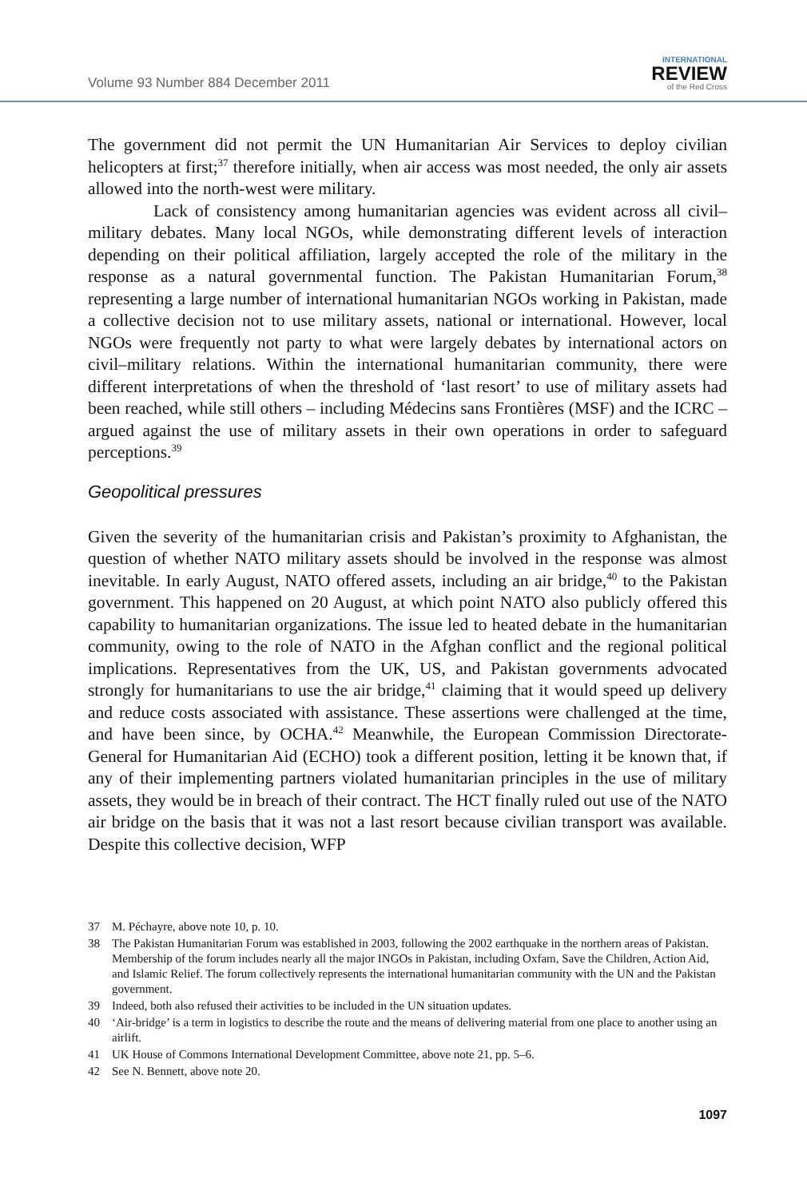Volume 93 Number 884 December 2011
INTERNATIONAL
REVIEW
of the Red Cross
The government did not permit the UN Humanitarian Air Services to deploy civilian helicopters at first;<sup>37</sup> therefore initially, when air access was most needed, the only air assets allowed into the north-west were military.
Lack of consistency among humanitarian agencies was evident across all civil–military debates. Many local NGOs, while demonstrating different levels of interaction depending on their political affiliation, largely accepted the role of the military in the response as a natural governmental function. The Pakistan Humanitarian Forum,<sup>38</sup> representing a large number of international humanitarian NGOs working in Pakistan, made a collective decision not to use military assets, national or international. However, local NGOs were frequently not party to what were largely debates by international actors on civil–military relations. Within the international humanitarian community, there were different interpretations of when the threshold of ‘last resort’ to use of military assets had been reached, while still others – including Médecins sans Frontières (MSF) and the ICRC – argued against the use of military assets in their own operations in order to safeguard perceptions.<sup>39</sup>
Geopolitical pressures
Given the severity of the humanitarian crisis and Pakistan’s proximity to Afghanistan, the question of whether NATO military assets should be involved in the response was almost inevitable. In early August, NATO offered assets, including an air bridge,<sup>40</sup> to the Pakistan government. This happened on 20 August, at which point NATO also publicly offered this capability to humanitarian organizations. The issue led to heated debate in the humanitarian community, owing to the role of NATO in the Afghan conflict and the regional political implications. Representatives from the UK, US, and Pakistan governments advocated strongly for humanitarians to use the air bridge,<sup>41</sup> claiming that it would speed up delivery and reduce costs associated with assistance. These assertions were challenged at the time, and have been since, by OCHA.<sup>42</sup> Meanwhile, the European Commission Directorate-General for Humanitarian Aid (ECHO) took a different position, letting it be known that, if any of their implementing partners violated humanitarian principles in the use of military assets, they would be in breach of their contract. The HCT finally ruled out use of the NATO air bridge on the basis that it was not a last resort because civilian transport was available. Despite this collective decision, WFP
37 M. Péchayre, above note 10, p. 10.
38 The Pakistan Humanitarian Forum was established in 2003, following the 2002 earthquake in the northern areas of Pakistan. Membership of the forum includes nearly all the major INGOs in Pakistan, including Oxfam, Save the Children, Action Aid, and Islamic Relief. The forum collectively represents the international humanitarian community with the UN and the Pakistan government.
39 Indeed, both also refused their activities to be included in the UN situation updates.
40 ‘Air-bridge’ is a term in logistics to describe the route and the means of delivering material from one place to another using an airlift.
41 UK House of Commons International Development Committee, above note 21, pp. 5–6.
42 See N. Bennett, above note 20.
1097